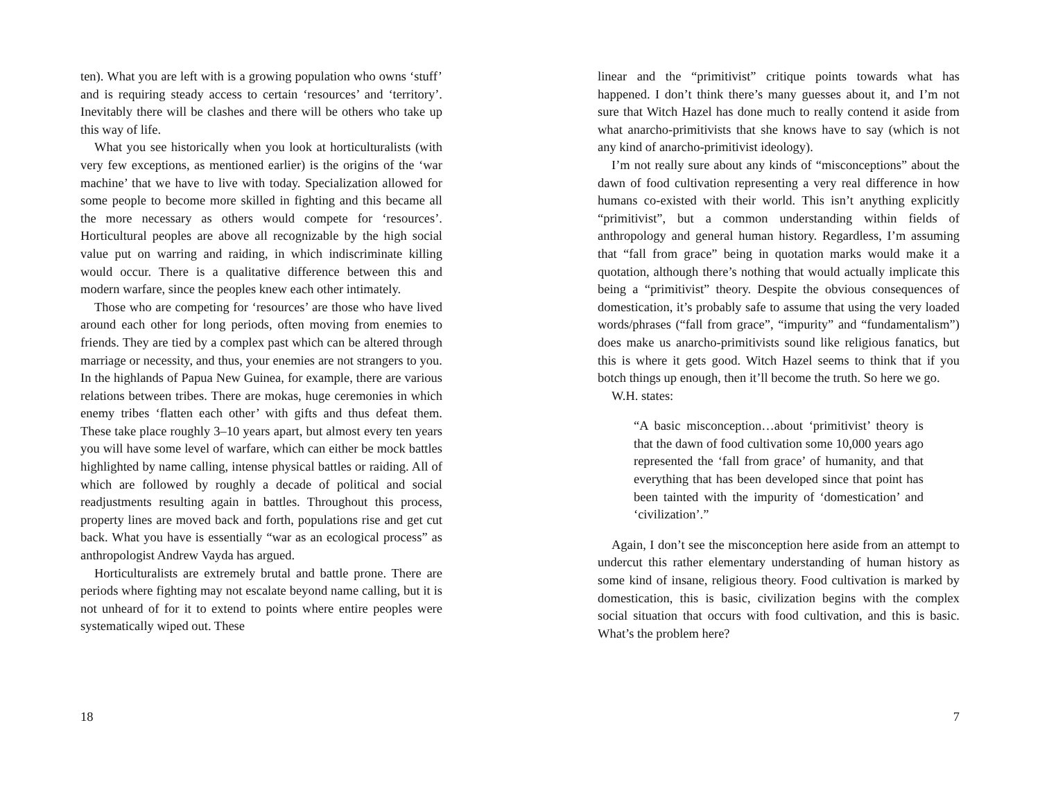ten). What you are left with is a growing population who owns ‘stuff’ and is requiring steady access to certain ‘resources’ and ‘territory’. Inevitably there will be clashes and there will be others who take up this way of life.
What you see historically when you look at horticulturalists (with very few exceptions, as mentioned earlier) is the origins of the ‘war machine’ that we have to live with today. Specialization allowed for some people to become more skilled in fighting and this became all the more necessary as others would compete for ‘resources’. Horticultural peoples are above all recognizable by the high social value put on warring and raiding, in which indiscriminate killing would occur. There is a qualitative difference between this and modern warfare, since the peoples knew each other intimately.
Those who are competing for ‘resources’ are those who have lived around each other for long periods, often moving from enemies to friends. They are tied by a complex past which can be altered through marriage or necessity, and thus, your enemies are not strangers to you. In the highlands of Papua New Guinea, for example, there are various relations between tribes. There are mokas, huge ceremonies in which enemy tribes ‘flatten each other’ with gifts and thus defeat them. These take place roughly 3–10 years apart, but almost every ten years you will have some level of warfare, which can either be mock battles highlighted by name calling, intense physical battles or raiding. All of which are followed by roughly a decade of political and social readjustments resulting again in battles. Throughout this process, property lines are moved back and forth, populations rise and get cut back. What you have is essentially “war as an ecological process” as anthropologist Andrew Vayda has argued.
Horticulturalists are extremely brutal and battle prone. There are periods where fighting may not escalate beyond name calling, but it is not unheard of for it to extend to points where entire peoples were systematically wiped out. These
18
linear and the “primitivist” critique points towards what has happened. I don’t think there’s many guesses about it, and I’m not sure that Witch Hazel has done much to really contend it aside from what anarcho-primitivists that she knows have to say (which is not any kind of anarcho-primitivist ideology).
I’m not really sure about any kinds of “misconceptions” about the dawn of food cultivation representing a very real difference in how humans co-existed with their world. This isn’t anything explicitly “primitivist”, but a common understanding within fields of anthropology and general human history. Regardless, I’m assuming that “fall from grace” being in quotation marks would make it a quotation, although there’s nothing that would actually implicate this being a “primitivist” theory. Despite the obvious consequences of domestication, it’s probably safe to assume that using the very loaded words/phrases (“fall from grace”, “impurity” and “fundamentalism”) does make us anarcho-primitivists sound like religious fanatics, but this is where it gets good. Witch Hazel seems to think that if you botch things up enough, then it’ll become the truth. So here we go.
W.H. states:
“A basic misconception…about ‘primitivist’ theory is that the dawn of food cultivation some 10,000 years ago represented the ‘fall from grace’ of humanity, and that everything that has been developed since that point has been tainted with the impurity of ‘domestication’ and ‘civilization’.”
Again, I don’t see the misconception here aside from an attempt to undercut this rather elementary understanding of human history as some kind of insane, religious theory. Food cultivation is marked by domestication, this is basic, civilization begins with the complex social situation that occurs with food cultivation, and this is basic. What’s the problem here?
7